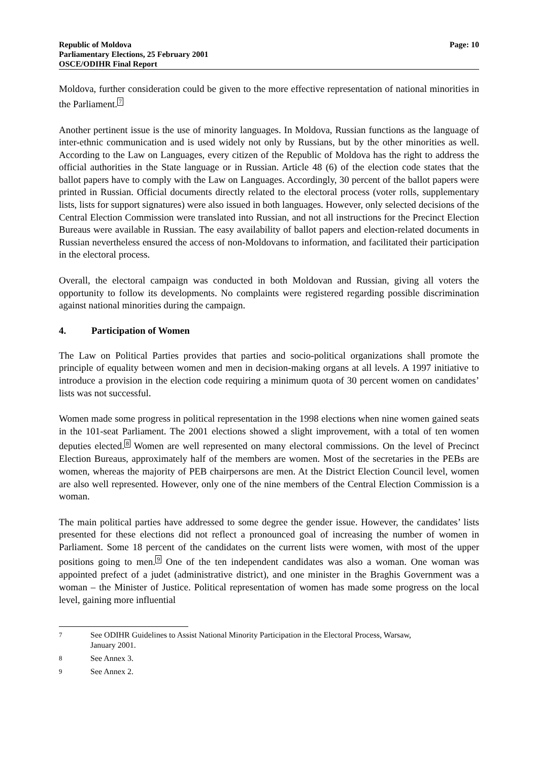Republic of Moldova
Parliamentary Elections, 25 February 2001
OSCE/ODIHR Final Report
Page: 10
Moldova, further consideration could be given to the more effective representation of national minorities in the Parliament.<sup>7</sup>
Another pertinent issue is the use of minority languages. In Moldova, Russian functions as the language of inter-ethnic communication and is used widely not only by Russians, but by the other minorities as well. According to the Law on Languages, every citizen of the Republic of Moldova has the right to address the official authorities in the State language or in Russian. Article 48 (6) of the election code states that the ballot papers have to comply with the Law on Languages. Accordingly, 30 percent of the ballot papers were printed in Russian. Official documents directly related to the electoral process (voter rolls, supplementary lists, lists for support signatures) were also issued in both languages. However, only selected decisions of the Central Election Commission were translated into Russian, and not all instructions for the Precinct Election Bureaus were available in Russian. The easy availability of ballot papers and election-related documents in Russian nevertheless ensured the access of non-Moldovans to information, and facilitated their participation in the electoral process.
Overall, the electoral campaign was conducted in both Moldovan and Russian, giving all voters the opportunity to follow its developments. No complaints were registered regarding possible discrimination against national minorities during the campaign.
4. Participation of Women
The Law on Political Parties provides that parties and socio-political organizations shall promote the principle of equality between women and men in decision-making organs at all levels. A 1997 initiative to introduce a provision in the election code requiring a minimum quota of 30 percent women on candidates’ lists was not successful.
Women made some progress in political representation in the 1998 elections when nine women gained seats in the 101-seat Parliament. The 2001 elections showed a slight improvement, with a total of ten women deputies elected.<sup>8</sup> Women are well represented on many electoral commissions. On the level of Precinct Election Bureaus, approximately half of the members are women. Most of the secretaries in the PEBs are women, whereas the majority of PEB chairpersons are men. At the District Election Council level, women are also well represented. However, only one of the nine members of the Central Election Commission is a woman.
The main political parties have addressed to some degree the gender issue. However, the candidates’ lists presented for these elections did not reflect a pronounced goal of increasing the number of women in Parliament. Some 18 percent of the candidates on the current lists were women, with most of the upper positions going to men.<sup>9</sup> One of the ten independent candidates was also a woman. One woman was appointed prefect of a judet (administrative district), and one minister in the Braghis Government was a woman – the Minister of Justice. Political representation of women has made some progress on the local level, gaining more influential
7
See ODIHR Guidelines to Assist National Minority Participation in the Electoral Process, Warsaw,
January 2001.
8
See Annex 3.
9
See Annex 2.